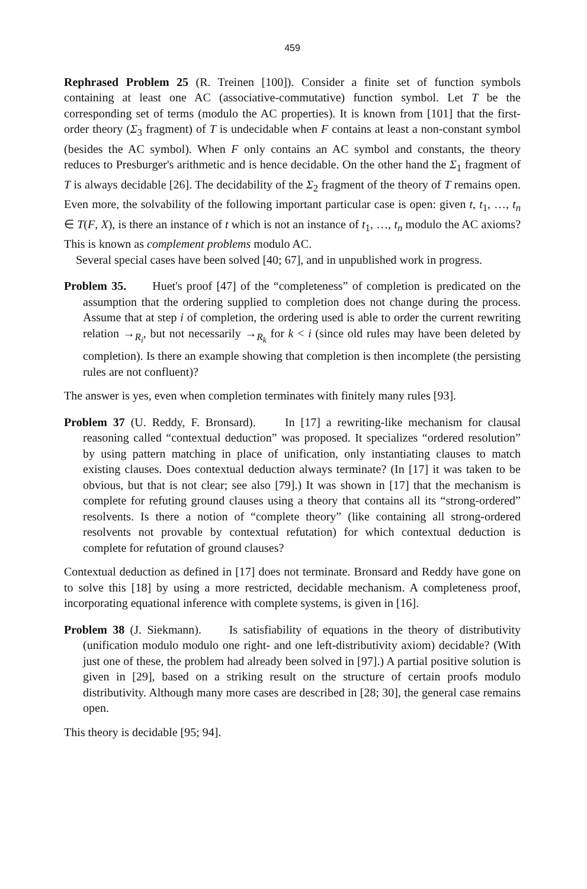459
Rephrased Problem 25 (R. Treinen [100]). Consider a finite set of function symbols containing at least one AC (associative-commutative) function symbol. Let T be the corresponding set of terms (modulo the AC properties). It is known from [101] that the first-order theory (Σ<sub>3</sub> fragment) of T is undecidable when F contains at least a non-constant symbol (besides the AC symbol). When F only contains an AC symbol and constants, the theory reduces to Presburger's arithmetic and is hence decidable. On the other hand the Σ<sub>1</sub> fragment of T is always decidable [26]. The decidability of the Σ<sub>2</sub> fragment of the theory of T remains open. Even more, the solvability of the following important particular case is open: given t, t<sub>1</sub>, …, t<sub>n</sub> ∈ T(F, X), is there an instance of t which is not an instance of t<sub>1</sub>, …, t<sub>n</sub> modulo the AC axioms? This is known as complement problems modulo AC.
Several special cases have been solved [40; 67], and in unpublished work in progress.
Problem 35. Huet's proof [47] of the “completeness” of completion is predicated on the assumption that the ordering supplied to completion does not change during the process. Assume that at step i of completion, the ordering used is able to order the current rewriting relation →<sub>R<sub>i</sub></sub>, but not necessarily →<sub>R<sub>k</sub></sub> for k < i (since old rules may have been deleted by completion). Is there an example showing that completion is then incomplete (the persisting rules are not confluent)?
The answer is yes, even when completion terminates with finitely many rules [93].
Problem 37 (U. Reddy, F. Bronsard). In [17] a rewriting-like mechanism for clausal reasoning called “contextual deduction” was proposed. It specializes “ordered resolution” by using pattern matching in place of unification, only instantiating clauses to match existing clauses. Does contextual deduction always terminate? (In [17] it was taken to be obvious, but that is not clear; see also [79].) It was shown in [17] that the mechanism is complete for refuting ground clauses using a theory that contains all its “strong-ordered” resolvents. Is there a notion of “complete theory” (like containing all strong-ordered resolvents not provable by contextual refutation) for which contextual deduction is complete for refutation of ground clauses?
Contextual deduction as defined in [17] does not terminate. Bronsard and Reddy have gone on to solve this [18] by using a more restricted, decidable mechanism. A completeness proof, incorporating equational inference with complete systems, is given in [16].
Problem 38 (J. Siekmann). Is satisfiability of equations in the theory of distributivity (unification modulo modulo one right- and one left-distributivity axiom) decidable? (With just one of these, the problem had already been solved in [97].) A partial positive solution is given in [29], based on a striking result on the structure of certain proofs modulo distributivity. Although many more cases are described in [28; 30], the general case remains open.
This theory is decidable [95; 94].